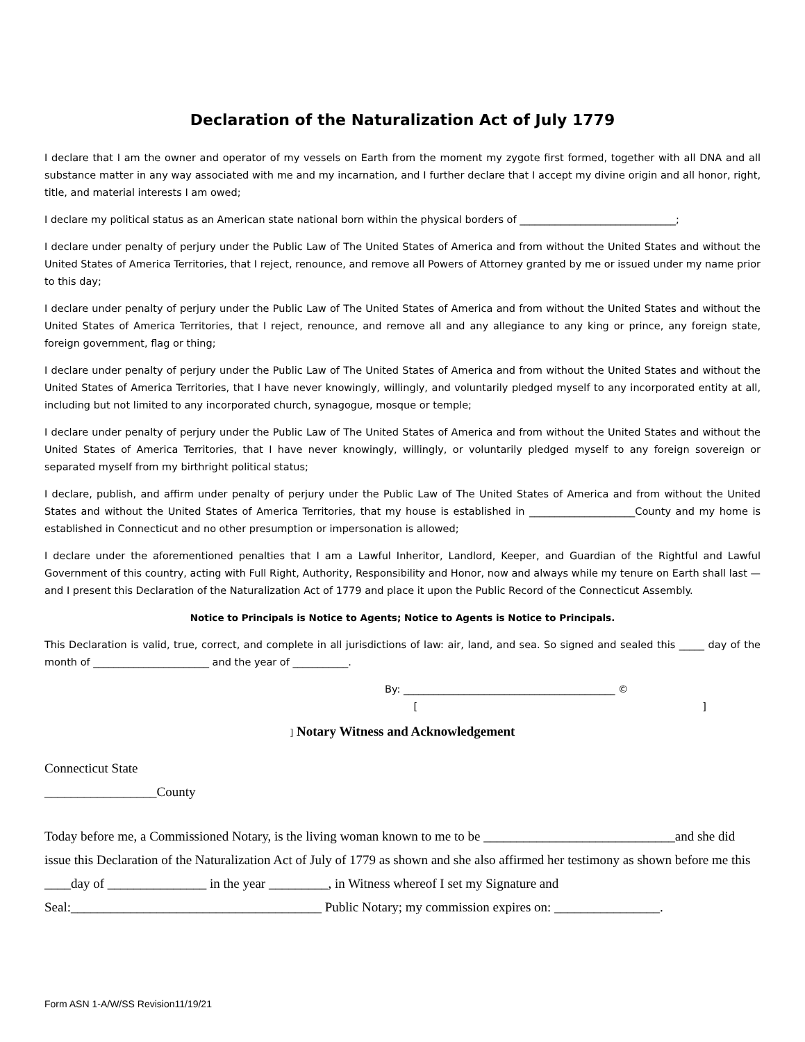Declaration of the Naturalization Act of July 1779
I declare that I am the owner and operator of my vessels on Earth from the moment my zygote first formed, together with all DNA and all substance matter in any way associated with me and my incarnation, and I further declare that I accept my divine origin and all honor, right, title, and material interests I am owed;
I declare my political status as an American state national born within the physical borders of _______________________________;
I declare under penalty of perjury under the Public Law of The United States of America and from without the United States and without the United States of America Territories, that I reject, renounce, and remove all Powers of Attorney granted by me or issued under my name prior to this day;
I declare under penalty of perjury under the Public Law of The United States of America and from without the United States and without the United States of America Territories, that I reject, renounce, and remove all and any allegiance to any king or prince, any foreign state, foreign government, flag or thing;
I declare under penalty of perjury under the Public Law of The United States of America and from without the United States and without the United States of America Territories, that I have never knowingly, willingly, and voluntarily pledged myself to any incorporated entity at all, including but not limited to any incorporated church, synagogue, mosque or temple;
I declare under penalty of perjury under the Public Law of The United States of America and from without the United States and without the United States of America Territories, that I have never knowingly, willingly, or voluntarily pledged myself to any foreign sovereign or separated myself from my birthright political status;
I declare, publish, and affirm under penalty of perjury under the Public Law of The United States of America and from without the United States and without the United States of America Territories, that my house is established in _____________________County and my home is established in Connecticut and no other presumption or impersonation is allowed;
I declare under the aforementioned penalties that I am a Lawful Inheritor, Landlord, Keeper, and Guardian of the Rightful and Lawful Government of this country, acting with Full Right, Authority, Responsibility and Honor, now and always while my tenure on Earth shall last — and I present this Declaration of the Naturalization Act of 1779 and place it upon the Public Record of the Connecticut Assembly.
Notice to Principals is Notice to Agents; Notice to Agents is Notice to Principals.
This Declaration is valid, true, correct, and complete in all jurisdictions of law: air, land, and sea. So signed and sealed this _____ day of the month of _______________________ and the year of ___________.
By: __________________________________________ ©
[ ]
] Notary Witness and Acknowledgement
Connecticut State
_________________County
Today before me, a Commissioned Notary, is the living woman known to me to be _____________________________and she did issue this Declaration of the Naturalization Act of July of 1779 as shown and she also affirmed her testimony as shown before me this ____day of _______________ in the year _________, in Witness whereof I set my Signature and Seal:______________________________________ Public Notary; my commission expires on: ________________.
Form ASN 1-A/W/SS Revision11/19/21